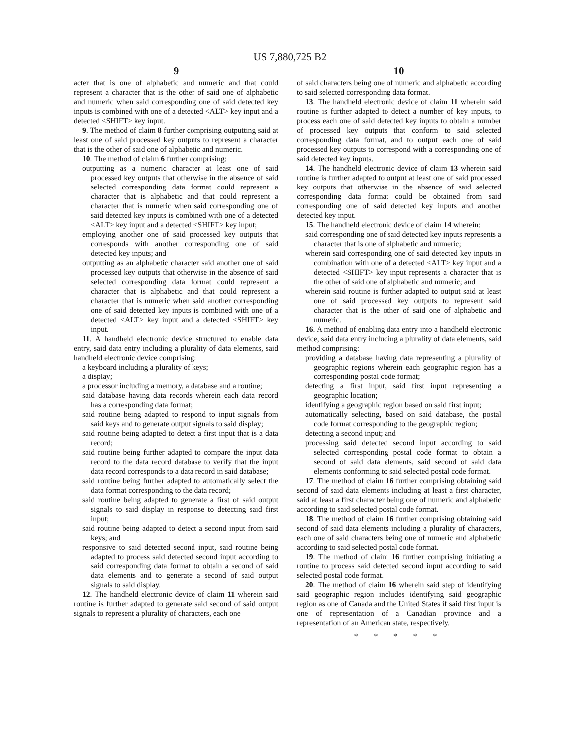US 7,880,725 B2
9
acter that is one of alphabetic and numeric and that could represent a character that is the other of said one of alphabetic and numeric when said corresponding one of said detected key inputs is combined with one of a detected <ALT> key input and a detected <SHIFT> key input.
9. The method of claim 8 further comprising outputting said at least one of said processed key outputs to represent a character that is the other of said one of alphabetic and numeric.
10. The method of claim 6 further comprising:
outputting as a numeric character at least one of said processed key outputs that otherwise in the absence of said selected corresponding data format could represent a character that is alphabetic and that could represent a character that is numeric when said corresponding one of said detected key inputs is combined with one of a detected <ALT> key input and a detected <SHIFT> key input;
employing another one of said processed key outputs that corresponds with another corresponding one of said detected key inputs; and
outputting as an alphabetic character said another one of said processed key outputs that otherwise in the absence of said selected corresponding data format could represent a character that is alphabetic and that could represent a character that is numeric when said another corresponding one of said detected key inputs is combined with one of a detected <ALT> key input and a detected <SHIFT> key input.
11. A handheld electronic device structured to enable data entry, said data entry including a plurality of data elements, said handheld electronic device comprising:
a keyboard including a plurality of keys;
a display;
a processor including a memory, a database and a routine;
said database having data records wherein each data record has a corresponding data format;
said routine being adapted to respond to input signals from said keys and to generate output signals to said display;
said routine being adapted to detect a first input that is a data record;
said routine being further adapted to compare the input data record to the data record database to verify that the input data record corresponds to a data record in said database;
said routine being further adapted to automatically select the data format corresponding to the data record;
said routine being adapted to generate a first of said output signals to said display in response to detecting said first input;
said routine being adapted to detect a second input from said keys; and
responsive to said detected second input, said routine being adapted to process said detected second input according to said corresponding data format to obtain a second of said data elements and to generate a second of said output signals to said display.
12. The handheld electronic device of claim 11 wherein said routine is further adapted to generate said second of said output signals to represent a plurality of characters, each one
10
of said characters being one of numeric and alphabetic according to said selected corresponding data format.
13. The handheld electronic device of claim 11 wherein said routine is further adapted to detect a number of key inputs, to process each one of said detected key inputs to obtain a number of processed key outputs that conform to said selected corresponding data format, and to output each one of said processed key outputs to correspond with a corresponding one of said detected key inputs.
14. The handheld electronic device of claim 13 wherein said routine is further adapted to output at least one of said processed key outputs that otherwise in the absence of said selected corresponding data format could be obtained from said corresponding one of said detected key inputs and another detected key input.
15. The handheld electronic device of claim 14 wherein:
said corresponding one of said detected key inputs represents a character that is one of alphabetic and numeric;
wherein said corresponding one of said detected key inputs in combination with one of a detected <ALT> key input and a detected <SHIFT> key input represents a character that is the other of said one of alphabetic and numeric; and
wherein said routine is further adapted to output said at least one of said processed key outputs to represent said character that is the other of said one of alphabetic and numeric.
16. A method of enabling data entry into a handheld electronic device, said data entry including a plurality of data elements, said method comprising:
providing a database having data representing a plurality of geographic regions wherein each geographic region has a corresponding postal code format;
detecting a first input, said first input representing a geographic location;
identifying a geographic region based on said first input;
automatically selecting, based on said database, the postal code format corresponding to the geographic region;
detecting a second input; and
processing said detected second input according to said selected corresponding postal code format to obtain a second of said data elements, said second of said data elements conforming to said selected postal code format.
17. The method of claim 16 further comprising obtaining said second of said data elements including at least a first character, said at least a first character being one of numeric and alphabetic according to said selected postal code format.
18. The method of claim 16 further comprising obtaining said second of said data elements including a plurality of characters, each one of said characters being one of numeric and alphabetic according to said selected postal code format.
19. The method of claim 16 further comprising initiating a routine to process said detected second input according to said selected postal code format.
20. The method of claim 16 wherein said step of identifying said geographic region includes identifying said geographic region as one of Canada and the United States if said first input is one of representation of a Canadian province and a representation of an American state, respectively.
* * * * *